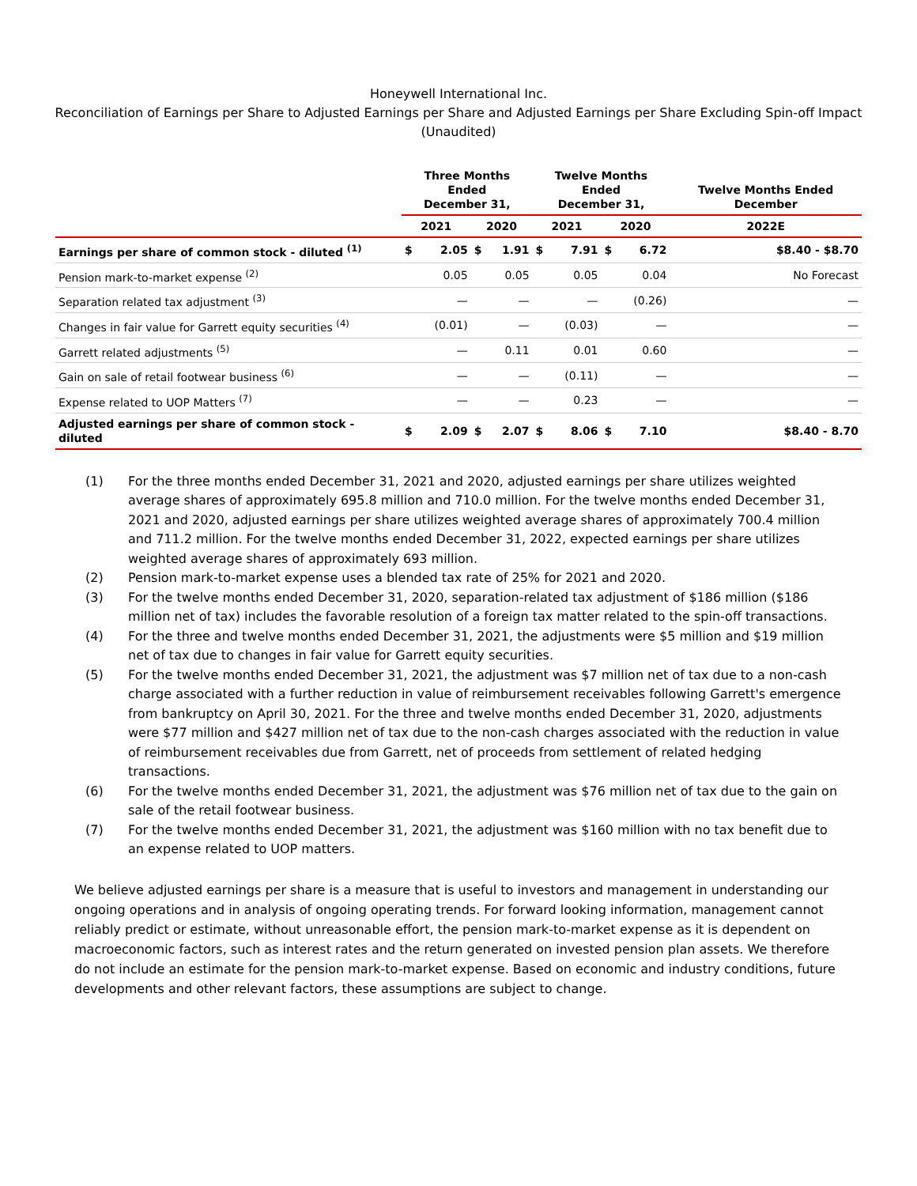Honeywell International Inc.
Reconciliation of Earnings per Share to Adjusted Earnings per Share and Adjusted Earnings per Share Excluding Spin-off Impact
(Unaudited)
| | Three Months Ended December 31, | | | | Twelve Months Ended December 31, | | | | Twelve Months Ended December |
| --- | --- | --- | --- | --- | --- | --- | --- | --- | --- |
| | 2021 | | 2020 | | 2021 | | 2020 | | 2022E |
| Earnings per share of common stock - diluted <sup>(1)</sup> | $ | 2.05 | $ | 1.91 | $ | 7.91 | $ | 6.72 | $8.40 - $8.70 |
| Pension mark-to-market expense <sup>(2)</sup> | | 0.05 | | 0.05 | | 0.05 | | 0.04 | No Forecast |
| Separation related tax adjustment <sup>(3)</sup> | | — | | — | | — | | (0.26) | — |
| Changes in fair value for Garrett equity securities <sup>(4)</sup> | | (0.01) | | — | | (0.03) | | — | — |
| Garrett related adjustments <sup>(5)</sup> | | — | | 0.11 | | 0.01 | | 0.60 | — |
| Gain on sale of retail footwear business <sup>(6)</sup> | | — | | — | | (0.11) | | — | — |
| Expense related to UOP Matters <sup>(7)</sup> | | — | | — | | 0.23 | | — | — |
| Adjusted earnings per share of common stock - diluted | $ | 2.09 | $ | 2.07 | $ | 8.06 | $ | 7.10 | $8.40 - 8.70 |
(1) For the three months ended December 31, 2021 and 2020, adjusted earnings per share utilizes weighted average shares of approximately 695.8 million and 710.0 million. For the twelve months ended December 31, 2021 and 2020, adjusted earnings per share utilizes weighted average shares of approximately 700.4 million and 711.2 million. For the twelve months ended December 31, 2022, expected earnings per share utilizes weighted average shares of approximately 693 million.
(2) Pension mark-to-market expense uses a blended tax rate of 25% for 2021 and 2020.
(3) For the twelve months ended December 31, 2020, separation-related tax adjustment of $186 million ($186 million net of tax) includes the favorable resolution of a foreign tax matter related to the spin-off transactions.
(4) For the three and twelve months ended December 31, 2021, the adjustments were $5 million and $19 million net of tax due to changes in fair value for Garrett equity securities.
(5) For the twelve months ended December 31, 2021, the adjustment was $7 million net of tax due to a non-cash charge associated with a further reduction in value of reimbursement receivables following Garrett's emergence from bankruptcy on April 30, 2021. For the three and twelve months ended December 31, 2020, adjustments were $77 million and $427 million net of tax due to the non-cash charges associated with the reduction in value of reimbursement receivables due from Garrett, net of proceeds from settlement of related hedging transactions.
(6) For the twelve months ended December 31, 2021, the adjustment was $76 million net of tax due to the gain on sale of the retail footwear business.
(7) For the twelve months ended December 31, 2021, the adjustment was $160 million with no tax benefit due to an expense related to UOP matters.
We believe adjusted earnings per share is a measure that is useful to investors and management in understanding our ongoing operations and in analysis of ongoing operating trends. For forward looking information, management cannot reliably predict or estimate, without unreasonable effort, the pension mark-to-market expense as it is dependent on macroeconomic factors, such as interest rates and the return generated on invested pension plan assets. We therefore do not include an estimate for the pension mark-to-market expense. Based on economic and industry conditions, future developments and other relevant factors, these assumptions are subject to change.